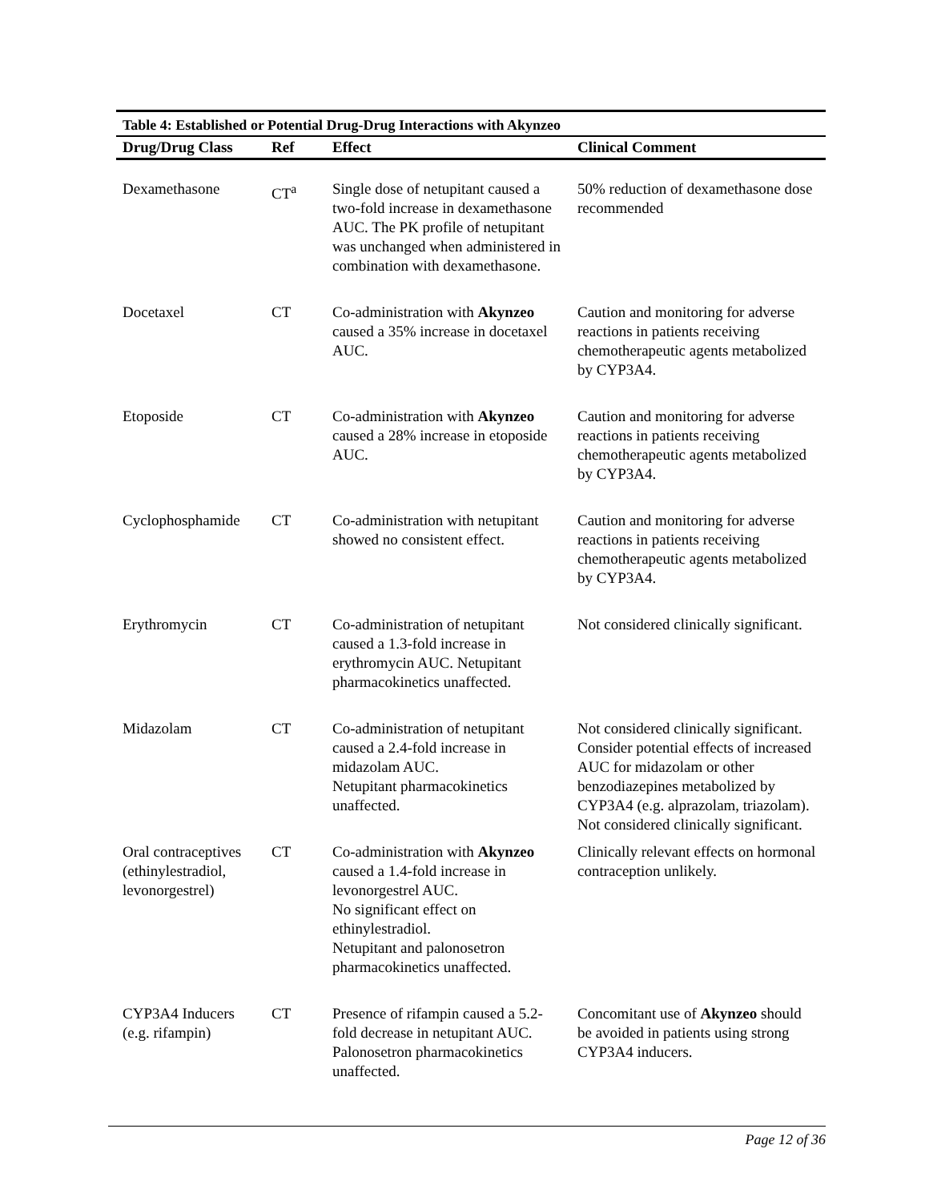Table 4: Established or Potential Drug-Drug Interactions with Akynzeo
| Drug/Drug Class | Ref | Effect | Clinical Comment |
| --- | --- | --- | --- |
| Dexamethasone | CT<sup>a</sup> | Single dose of netupitant caused a two-fold increase in dexamethasone AUC. The PK profile of netupitant was unchanged when administered in combination with dexamethasone. | 50% reduction of dexamethasone dose recommended |
| Docetaxel | CT | Co-administration with Akynzeo caused a 35% increase in docetaxel AUC. | Caution and monitoring for adverse reactions in patients receiving chemotherapeutic agents metabolized by CYP3A4. |
| Etoposide | CT | Co-administration with Akynzeo caused a 28% increase in etoposide AUC. | Caution and monitoring for adverse reactions in patients receiving chemotherapeutic agents metabolized by CYP3A4. |
| Cyclophosphamide | CT | Co-administration with netupitant showed no consistent effect. | Caution and monitoring for adverse reactions in patients receiving chemotherapeutic agents metabolized by CYP3A4. |
| Erythromycin | CT | Co-administration of netupitant caused a 1.3-fold increase in erythromycin AUC. Netupitant pharmacokinetics unaffected. | Not considered clinically significant. |
| Midazolam | CT | Co-administration of netupitant caused a 2.4-fold increase in midazolam AUC. Netupitant pharmacokinetics unaffected. | Not considered clinically significant. Consider potential effects of increased AUC for midazolam or other benzodiazepines metabolized by CYP3A4 (e.g. alprazolam, triazolam). Not considered clinically significant. |
| Oral contraceptives (ethinylestradiol, levonorgestrel) | CT | Co-administration with Akynzeo caused a 1.4-fold increase in levonorgestrel AUC. No significant effect on ethinylestradiol. Netupitant and palonosetron pharmacokinetics unaffected. | Clinically relevant effects on hormonal contraception unlikely. |
| CYP3A4 Inducers (e.g. rifampin) | CT | Presence of rifampin caused a 5.2-fold decrease in netupitant AUC. Palonosetron pharmacokinetics unaffected. | Concomitant use of Akynzeo should be avoided in patients using strong CYP3A4 inducers. |
Page 12 of 36